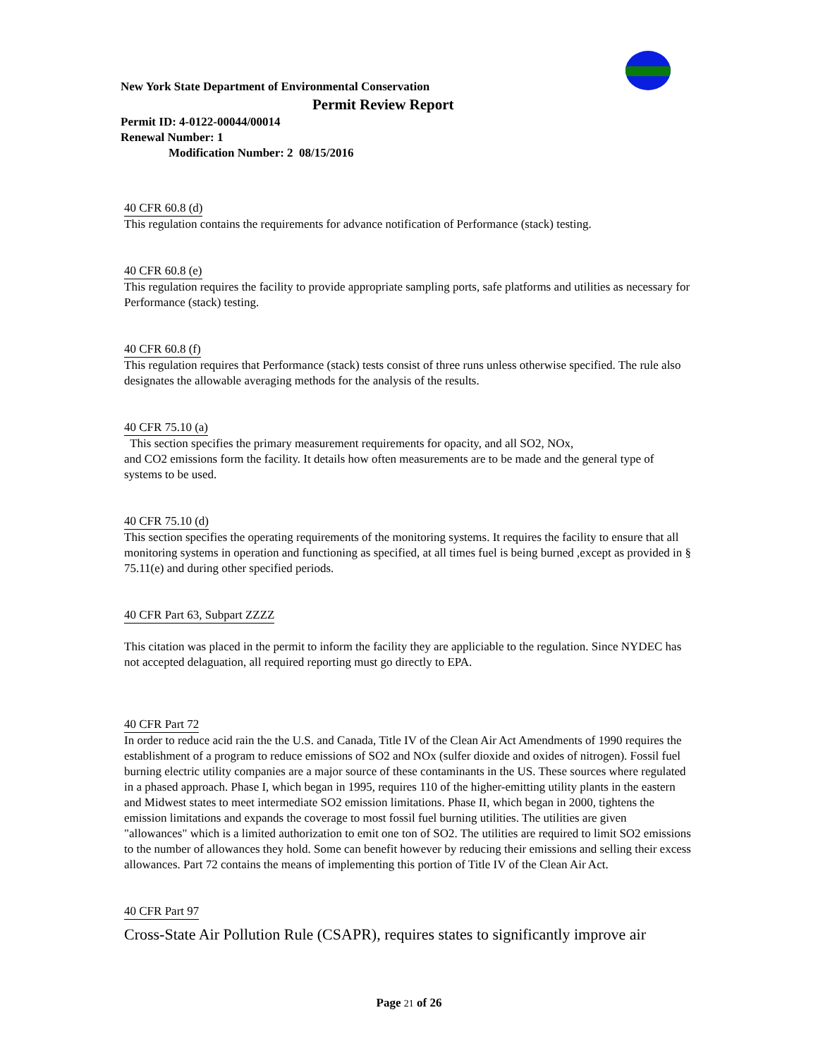New York State Department of Environmental Conservation
Permit Review Report
Permit ID: 4-0122-00044/00014
Renewal Number: 1
Modification Number: 2 08/15/2016
40 CFR 60.8 (d)
This regulation contains the requirements for advance notification of Performance (stack) testing.
40 CFR 60.8 (e)
This regulation requires the facility to provide appropriate sampling ports, safe platforms and utilities as necessary for Performance (stack) testing.
40 CFR 60.8 (f)
This regulation requires that Performance (stack) tests consist of three runs unless otherwise specified. The rule also designates the allowable averaging methods for the analysis of the results.
40 CFR 75.10 (a)
This section specifies the primary measurement requirements for opacity, and all SO2, NOx,
and CO2 emissions form the facility. It details how often measurements are to be made and the general type of systems to be used.
40 CFR 75.10 (d)
This section specifies the operating requirements of the monitoring systems. It requires the facility to ensure that all monitoring systems in operation and functioning as specified, at all times fuel is being burned ,except as provided in § 75.11(e) and during other specified periods.
40 CFR Part 63, Subpart ZZZZ
This citation was placed in the permit to inform the facility they are appliciable to the regulation. Since NYDEC has not accepted delaguation, all required reporting must go directly to EPA.
40 CFR Part 72
In order to reduce acid rain the the U.S. and Canada, Title IV of the Clean Air Act Amendments of 1990 requires the establishment of a program to reduce emissions of SO2 and NOx (sulfer dioxide and oxides of nitrogen). Fossil fuel burning electric utility companies are a major source of these contaminants in the US. These sources where regulated in a phased approach. Phase I, which began in 1995, requires 110 of the higher-emitting utility plants in the eastern and Midwest states to meet intermediate SO2 emission limitations. Phase II, which began in 2000, tightens the emission limitations and expands the coverage to most fossil fuel burning utilities. The utilities are given "allowances" which is a limited authorization to emit one ton of SO2. The utilities are required to limit SO2 emissions to the number of allowances they hold. Some can benefit however by reducing their emissions and selling their excess allowances. Part 72 contains the means of implementing this portion of Title IV of the Clean Air Act.
40 CFR Part 97
Cross-State Air Pollution Rule (CSAPR), requires states to significantly improve air
Page 21 of 26